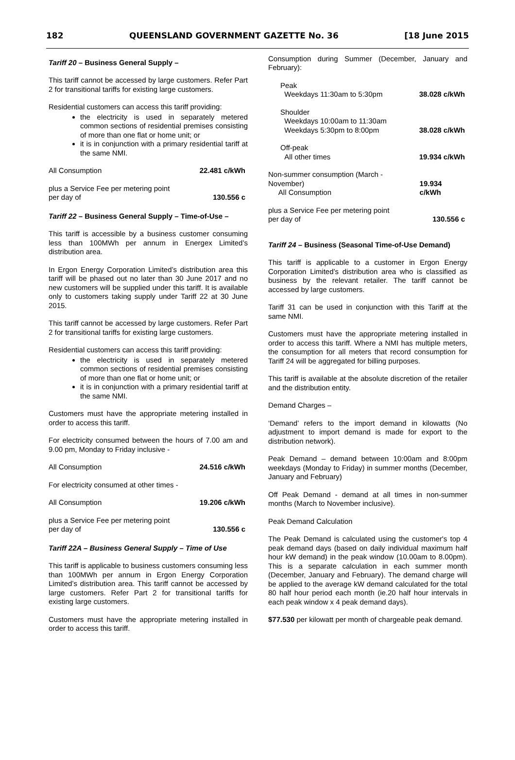182 QUEENSLAND GOVERNMENT GAZETTE No. 36 [18 June 2015
Tariff 20 – Business General Supply –
This tariff cannot be accessed by large customers. Refer Part 2 for transitional tariffs for existing large customers.
Residential customers can access this tariff providing:
the electricity is used in separately metered common sections of residential premises consisting of more than one flat or home unit; or
it is in conjunction with a primary residential tariff at the same NMI.
All Consumption 22.481 c/kWh
plus a Service Fee per metering point
per day of 130.556 c
Tariff 22 – Business General Supply – Time-of-Use –
This tariff is accessible by a business customer consuming less than 100MWh per annum in Energex Limited’s distribution area.
In Ergon Energy Corporation Limited’s distribution area this tariff will be phased out no later than 30 June 2017 and no new customers will be supplied under this tariff. It is available only to customers taking supply under Tariff 22 at 30 June 2015.
This tariff cannot be accessed by large customers. Refer Part 2 for transitional tariffs for existing large customers.
Residential customers can access this tariff providing:
the electricity is used in separately metered common sections of residential premises consisting of more than one flat or home unit; or
it is in conjunction with a primary residential tariff at the same NMI.
Customers must have the appropriate metering installed in order to access this tariff.
For electricity consumed between the hours of 7.00 am and 9.00 pm, Monday to Friday inclusive -
All Consumption 24.516 c/kWh
For electricity consumed at other times -
All Consumption 19.206 c/kWh
plus a Service Fee per metering point
per day of 130.556 c
Tariff 22A – Business General Supply – Time of Use
This tariff is applicable to business customers consuming less than 100MWh per annum in Ergon Energy Corporation Limited’s distribution area. This tariff cannot be accessed by large customers. Refer Part 2 for transitional tariffs for existing large customers.
Customers must have the appropriate metering installed in order to access this tariff.
Consumption during Summer (December, January and February):
Peak
Weekdays 11:30am to 5:30pm 38.028 c/kWh
Shoulder
Weekdays 10:00am to 11:30am
Weekdays 5:30pm to 8:00pm 38.028 c/kWh
Off-peak
All other times 19.934 c/kWh
Non-summer consumption (March - November)
All Consumption 19.934 c/kWh
plus a Service Fee per metering point
per day of 130.556 c
Tariff 24 – Business (Seasonal Time-of-Use Demand)
This tariff is applicable to a customer in Ergon Energy Corporation Limited’s distribution area who is classified as business by the relevant retailer. The tariff cannot be accessed by large customers.
Tariff 31 can be used in conjunction with this Tariff at the same NMI.
Customers must have the appropriate metering installed in order to access this tariff. Where a NMI has multiple meters, the consumption for all meters that record consumption for Tariff 24 will be aggregated for billing purposes.
This tariff is available at the absolute discretion of the retailer and the distribution entity.
Demand Charges –
‘Demand’ refers to the import demand in kilowatts (No adjustment to import demand is made for export to the distribution network).
Peak Demand – demand between 10:00am and 8:00pm weekdays (Monday to Friday) in summer months (December, January and February)
Off Peak Demand - demand at all times in non-summer months (March to November inclusive).
Peak Demand Calculation
The Peak Demand is calculated using the customer's top 4 peak demand days (based on daily individual maximum half hour kW demand) in the peak window (10.00am to 8.00pm). This is a separate calculation in each summer month (December, January and February). The demand charge will be applied to the average kW demand calculated for the total 80 half hour period each month (ie.20 half hour intervals in each peak window x 4 peak demand days).
$77.530 per kilowatt per month of chargeable peak demand.